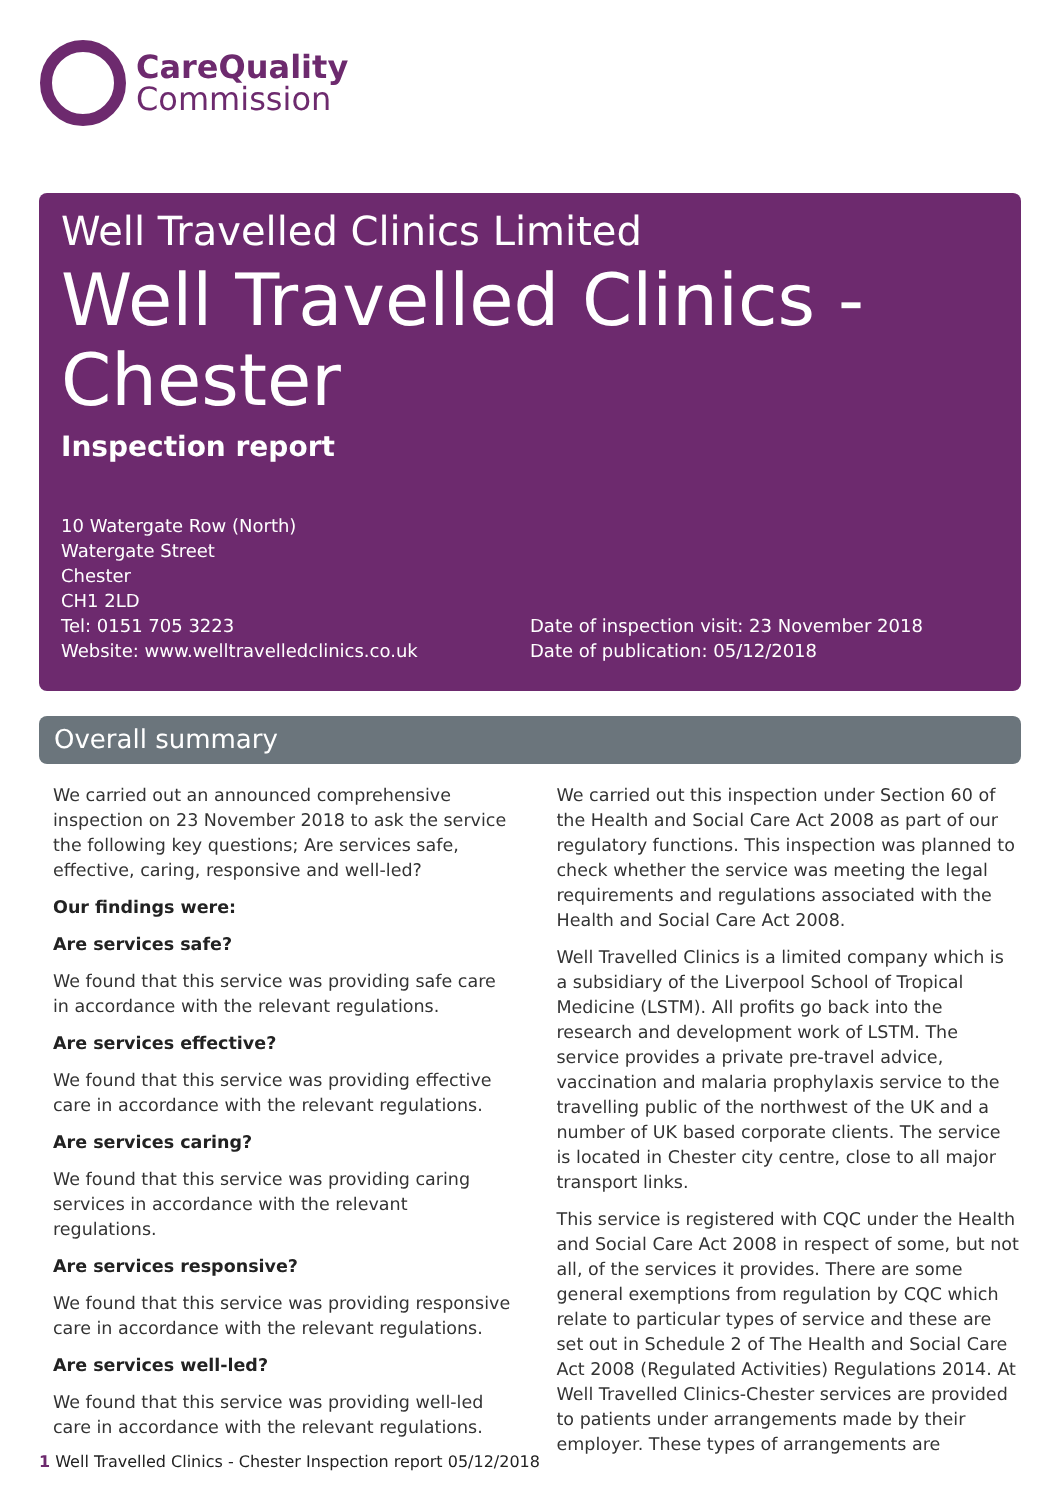CareQuality
Commission
Well Travelled Clinics Limited
Well Travelled Clinics - Chester
Inspection report
10 Watergate Row (North)
Watergate Street
Chester
CH1 2LD
Tel: 0151 705 3223
Website: www.welltravelledclinics.co.uk
Date of inspection visit: 23 November 2018
Date of publication: 05/12/2018
Overall summary
We carried out an announced comprehensive inspection on 23 November 2018 to ask the service the following key questions; Are services safe, effective, caring, responsive and well-led?
Our findings were:
Are services safe?
We found that this service was providing safe care in accordance with the relevant regulations.
Are services effective?
We found that this service was providing effective care in accordance with the relevant regulations.
Are services caring?
We found that this service was providing caring services in accordance with the relevant regulations.
Are services responsive?
We found that this service was providing responsive care in accordance with the relevant regulations.
Are services well-led?
We found that this service was providing well-led care in accordance with the relevant regulations.
We carried out this inspection under Section 60 of the Health and Social Care Act 2008 as part of our regulatory functions. This inspection was planned to check whether the service was meeting the legal requirements and regulations associated with the Health and Social Care Act 2008.
Well Travelled Clinics is a limited company which is a subsidiary of the Liverpool School of Tropical Medicine (LSTM). All profits go back into the research and development work of LSTM. The service provides a private pre-travel advice, vaccination and malaria prophylaxis service to the travelling public of the northwest of the UK and a number of UK based corporate clients. The service is located in Chester city centre, close to all major transport links.
This service is registered with CQC under the Health and Social Care Act 2008 in respect of some, but not all, of the services it provides. There are some general exemptions from regulation by CQC which relate to particular types of service and these are set out in Schedule 2 of The Health and Social Care Act 2008 (Regulated Activities) Regulations 2014. At Well Travelled Clinics-Chester services are provided to patients under arrangements made by their employer. These types of arrangements are
1 Well Travelled Clinics - Chester Inspection report 05/12/2018